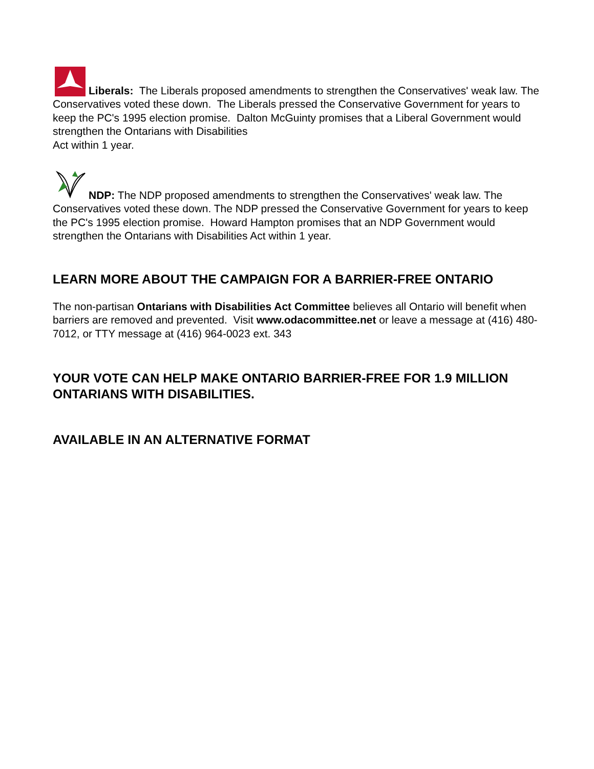Liberals: The Liberals proposed amendments to strengthen the Conservatives' weak law. The Conservatives voted these down. The Liberals pressed the Conservative Government for years to keep the PC's 1995 election promise. Dalton McGuinty promises that a Liberal Government would strengthen the Ontarians with Disabilities
Act within 1 year.
NDP: The NDP proposed amendments to strengthen the Conservatives' weak law. The Conservatives voted these down. The NDP pressed the Conservative Government for years to keep the PC's 1995 election promise. Howard Hampton promises that an NDP Government would strengthen the Ontarians with Disabilities Act within 1 year.
LEARN MORE ABOUT THE CAMPAIGN FOR A BARRIER-FREE ONTARIO
The non-partisan Ontarians with Disabilities Act Committee believes all Ontario will benefit when barriers are removed and prevented. Visit www.odacommittee.net or leave a message at (416) 480-7012, or TTY message at (416) 964-0023 ext. 343
YOUR VOTE CAN HELP MAKE ONTARIO BARRIER-FREE FOR 1.9 MILLION ONTARIANS WITH DISABILITIES.
AVAILABLE IN AN ALTERNATIVE FORMAT